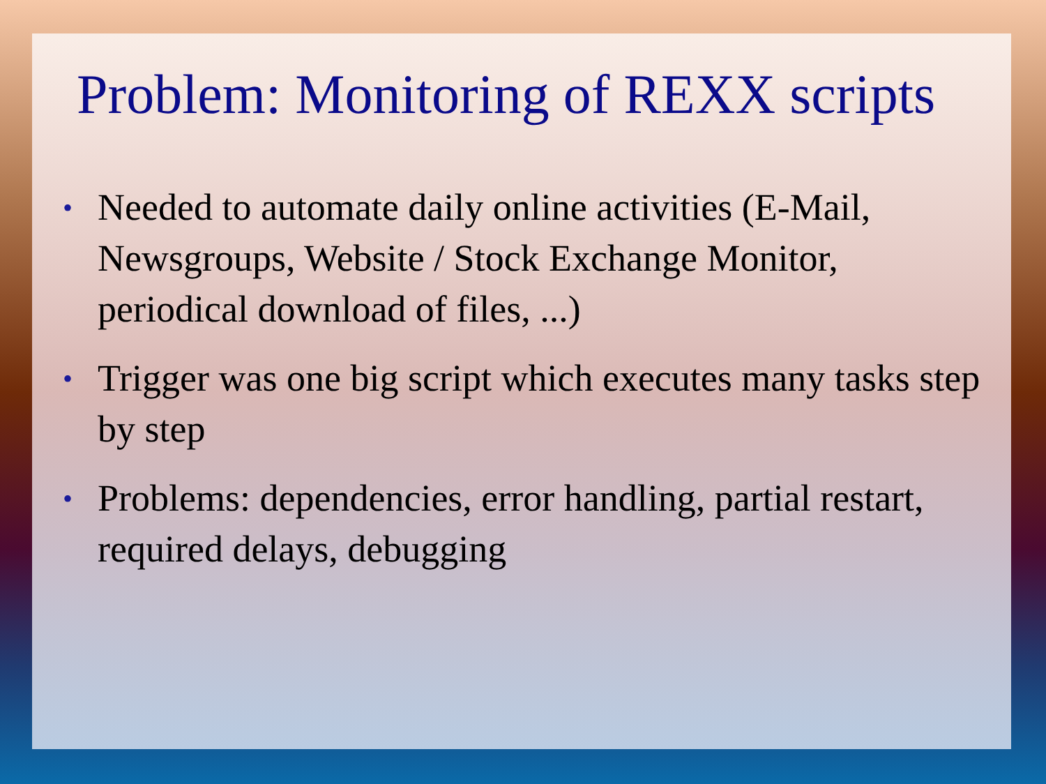Problem: Monitoring of REXX scripts
• Needed to automate daily online activities (E-Mail, Newsgroups, Website / Stock Exchange Monitor, periodical download of files, ...)
• Trigger was one big script which executes many tasks step by step
• Problems: dependencies, error handling, partial restart, required delays, debugging